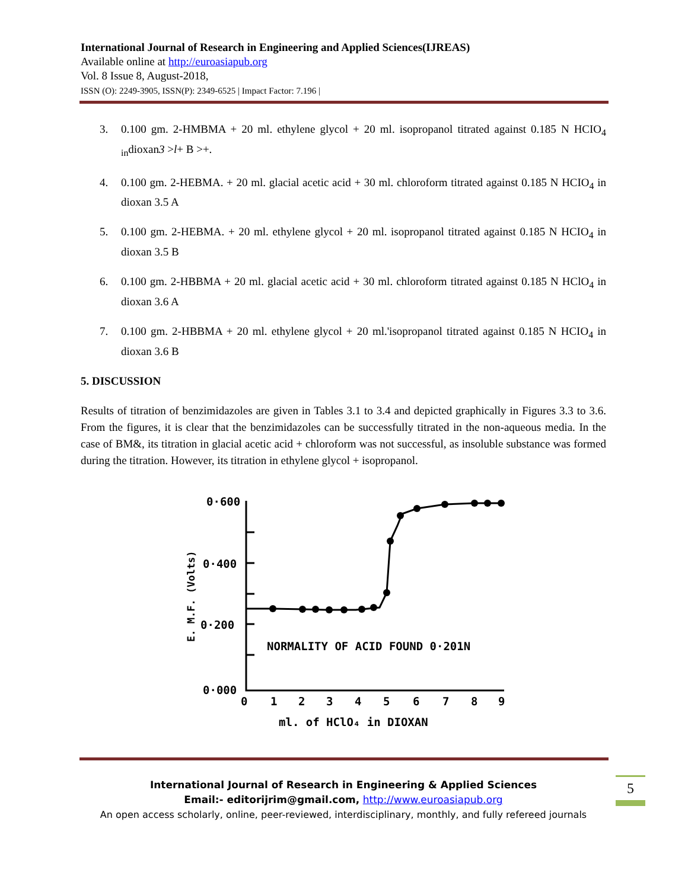International Journal of Research in Engineering and Applied Sciences(IJREAS)
Available online at http://euroasiapub.org
Vol. 8 Issue 8, August-2018,
ISSN (O): 2249-3905, ISSN(P): 2349-6525 | Impact Factor: 7.196 |
3. 0.100 gm. 2-HMBMA + 20 ml. ethylene glycol + 20 ml. isopropanol titrated against 0.185 N HCIO<sub>4 in</sub>dioxan3 >l+ B >+.
4. 0.100 gm. 2-HEBMA. + 20 ml. glacial acetic acid + 30 ml. chloroform titrated against 0.185 N HCIO<sub>4</sub> in dioxan 3.5 A
5. 0.100 gm. 2-HEBMA. + 20 ml. ethylene glycol + 20 ml. isopropanol titrated against 0.185 N HCIO<sub>4</sub> in dioxan 3.5 B
6. 0.100 gm. 2-HBBMA + 20 ml. glacial acetic acid + 30 ml. chloroform titrated against 0.185 N HClO<sub>4</sub> in dioxan 3.6 A
7. 0.100 gm. 2-HBBMA + 20 ml. ethylene glycol + 20 ml.'isopropanol titrated against 0.185 N HCIO<sub>4</sub> in dioxan 3.6 B
5. DISCUSSION
Results of titration of benzimidazoles are given in Tables 3.1 to 3.4 and depicted graphically in Figures 3.3 to 3.6. From the figures, it is clear that the benzimidazoles can be successfully titrated in the non-aqueous media. In the case of BM&, its titration in glacial acetic acid + chloroform was not successful, as insoluble substance was formed during the titration. However, its titration in ethylene glycol + isopropanol.
0·600
0·400
0·200
0·000
E. M.F. (Volts)
0
1
2
3
4
5
6
7
8
9
NORMALITY OF ACID FOUND 0·201N
ml. of HClO₄ in DIOXAN
International Journal of Research in Engineering & Applied Sciences
Email:- editorijrim@gmail.com, http://www.euroasiapub.org
An open access scholarly, online, peer-reviewed, interdisciplinary, monthly, and fully refereed journals
5